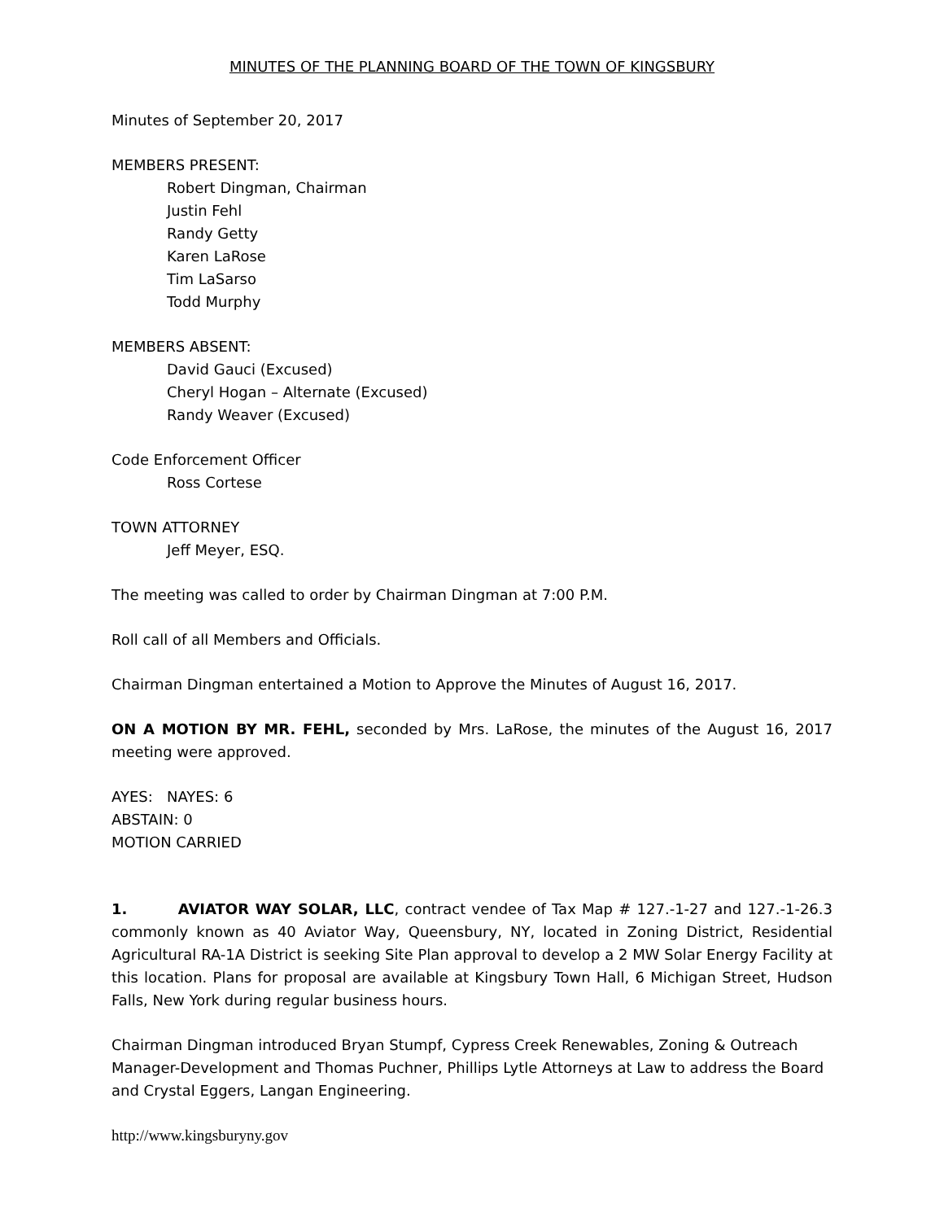MINUTES OF THE PLANNING BOARD OF THE TOWN OF KINGSBURY
Minutes of September 20, 2017
MEMBERS PRESENT:
Robert Dingman, Chairman
Justin Fehl
Randy Getty
Karen LaRose
Tim LaSarso
Todd Murphy
MEMBERS ABSENT:
David Gauci (Excused)
Cheryl Hogan – Alternate (Excused)
Randy Weaver (Excused)
Code Enforcement Officer
Ross Cortese
TOWN ATTORNEY
Jeff Meyer, ESQ.
The meeting was called to order by Chairman Dingman at 7:00 P.M.
Roll call of all Members and Officials.
Chairman Dingman entertained a Motion to Approve the Minutes of August 16, 2017.
ON A MOTION BY MR. FEHL, seconded by Mrs. LaRose, the minutes of the August 16, 2017 meeting were approved.
AYES: NAYES: 6
ABSTAIN: 0
MOTION CARRIED
1. AVIATOR WAY SOLAR, LLC, contract vendee of Tax Map # 127.-1-27 and 127.-1-26.3 commonly known as 40 Aviator Way, Queensbury, NY, located in Zoning District, Residential Agricultural RA-1A District is seeking Site Plan approval to develop a 2 MW Solar Energy Facility at this location. Plans for proposal are available at Kingsbury Town Hall, 6 Michigan Street, Hudson Falls, New York during regular business hours.
Chairman Dingman introduced Bryan Stumpf, Cypress Creek Renewables, Zoning & Outreach Manager-Development and Thomas Puchner, Phillips Lytle Attorneys at Law to address the Board and Crystal Eggers, Langan Engineering.
http://www.kingsburyny.gov